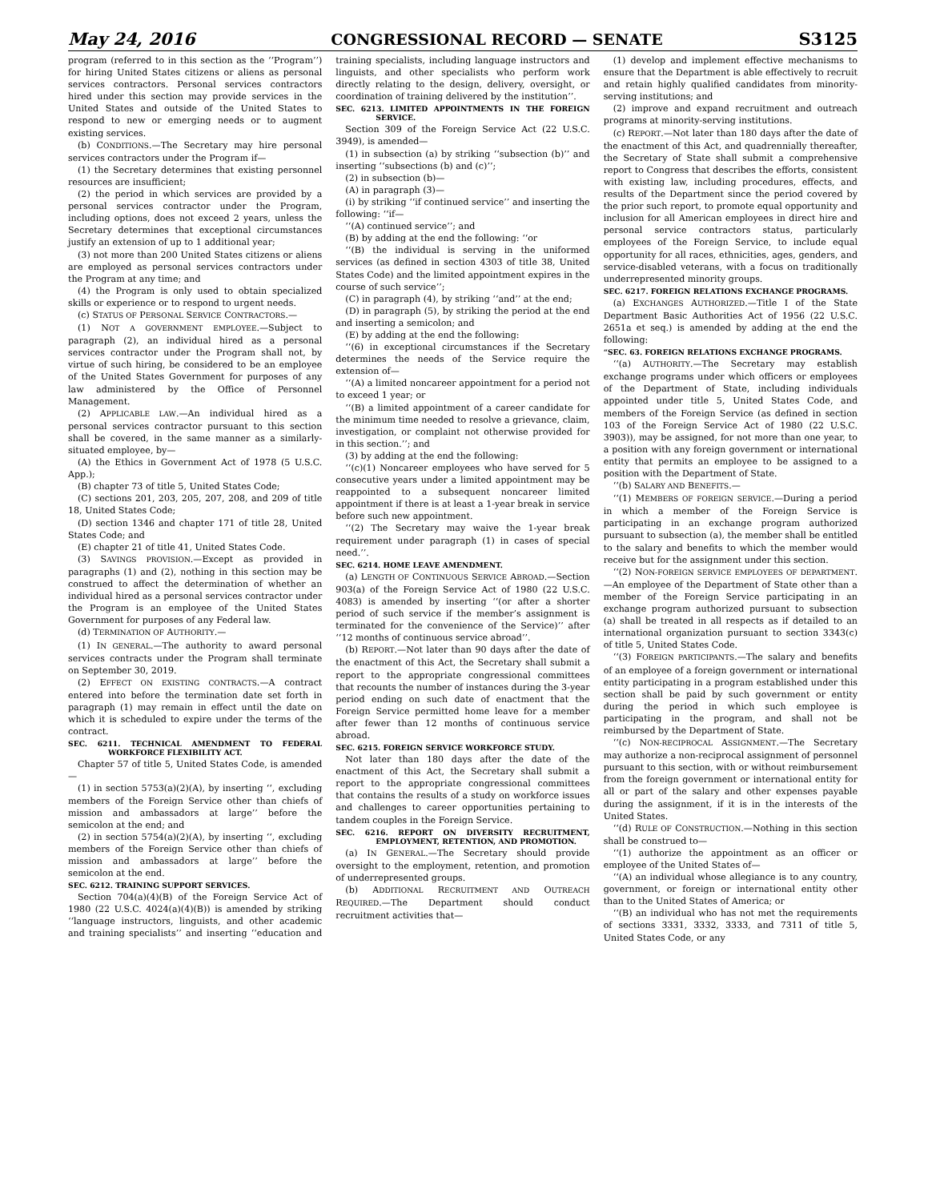May 24, 2016 CONGRESSIONAL RECORD — SENATE S3125
program (referred to in this section as the ‘‘Program’’) for hiring United States citizens or aliens as personal services contractors. Personal services contractors hired under this section may provide services in the United States and outside of the United States to respond to new or emerging needs or to augment existing services.
(b) CONDITIONS.—The Secretary may hire personal services contractors under the Program if—
(1) the Secretary determines that existing personnel resources are insufficient;
(2) the period in which services are provided by a personal services contractor under the Program, including options, does not exceed 2 years, unless the Secretary determines that exceptional circumstances justify an extension of up to 1 additional year;
(3) not more than 200 United States citizens or aliens are employed as personal services contractors under the Program at any time; and
(4) the Program is only used to obtain specialized skills or experience or to respond to urgent needs.
(c) STATUS OF PERSONAL SERVICE CONTRACTORS.—
(1) NOT A GOVERNMENT EMPLOYEE.—Subject to paragraph (2), an individual hired as a personal services contractor under the Program shall not, by virtue of such hiring, be considered to be an employee of the United States Government for purposes of any law administered by the Office of Personnel Management.
(2) APPLICABLE LAW.—An individual hired as a personal services contractor pursuant to this section shall be covered, in the same manner as a similarly-situated employee, by—
(A) the Ethics in Government Act of 1978 (5 U.S.C. App.);
(B) chapter 73 of title 5, United States Code;
(C) sections 201, 203, 205, 207, 208, and 209 of title 18, United States Code;
(D) section 1346 and chapter 171 of title 28, United States Code; and
(E) chapter 21 of title 41, United States Code.
(3) SAVINGS PROVISION.—Except as provided in paragraphs (1) and (2), nothing in this section may be construed to affect the determination of whether an individual hired as a personal services contractor under the Program is an employee of the United States Government for purposes of any Federal law.
(d) TERMINATION OF AUTHORITY.—
(1) IN GENERAL.—The authority to award personal services contracts under the Program shall terminate on September 30, 2019.
(2) EFFECT ON EXISTING CONTRACTS.—A contract entered into before the termination date set forth in paragraph (1) may remain in effect until the date on which it is scheduled to expire under the terms of the contract.
SEC. 6211. TECHNICAL AMENDMENT TO FEDERAL WORKFORCE FLEXIBILITY ACT.
Chapter 57 of title 5, United States Code, is amended—
(1) in section 5753(a)(2)(A), by inserting ‘‘, excluding members of the Foreign Service other than chiefs of mission and ambassadors at large’’ before the semicolon at the end; and
(2) in section 5754(a)(2)(A), by inserting ‘‘, excluding members of the Foreign Service other than chiefs of mission and ambassadors at large’’ before the semicolon at the end.
SEC. 6212. TRAINING SUPPORT SERVICES.
Section 704(a)(4)(B) of the Foreign Service Act of 1980 (22 U.S.C. 4024(a)(4)(B)) is amended by striking ‘‘language instructors, linguists, and other academic and training specialists’’ and inserting ‘‘education and training specialists, including language instructors and linguists, and other specialists who perform work directly relating to the design, delivery, oversight, or coordination of training delivered by the institution’’.
SEC. 6213. LIMITED APPOINTMENTS IN THE FOREIGN SERVICE.
Section 309 of the Foreign Service Act (22 U.S.C. 3949), is amended—
(1) in subsection (a) by striking ‘‘subsection (b)’’ and inserting ‘‘subsections (b) and (c)’’;
(2) in subsection (b)—
(A) in paragraph (3)—
(i) by striking ‘‘if continued service’’ and inserting the following: ‘‘if—
‘‘(A) continued service’’; and
(B) by adding at the end the following: ‘‘or
‘‘(B) the individual is serving in the uniformed services (as defined in section 4303 of title 38, United States Code) and the limited appointment expires in the course of such service’’;
(C) in paragraph (4), by striking ‘‘and’’ at the end;
(D) in paragraph (5), by striking the period at the end and inserting a semicolon; and
(E) by adding at the end the following:
‘‘(6) in exceptional circumstances if the Secretary determines the needs of the Service require the extension of—
‘‘(A) a limited noncareer appointment for a period not to exceed 1 year; or
‘‘(B) a limited appointment of a career candidate for the minimum time needed to resolve a grievance, claim, investigation, or complaint not otherwise provided for in this section.’’; and
(3) by adding at the end the following:
‘‘(c)(1) Noncareer employees who have served for 5 consecutive years under a limited appointment may be reappointed to a subsequent noncareer limited appointment if there is at least a 1-year break in service before such new appointment.
‘‘(2) The Secretary may waive the 1-year break requirement under paragraph (1) in cases of special need.’’.
SEC. 6214. HOME LEAVE AMENDMENT.
(a) LENGTH OF CONTINUOUS SERVICE ABROAD.—Section 903(a) of the Foreign Service Act of 1980 (22 U.S.C. 4083) is amended by inserting ‘‘(or after a shorter period of such service if the member’s assignment is terminated for the convenience of the Service)’’ after ‘‘12 months of continuous service abroad’’.
(b) REPORT.—Not later than 90 days after the date of the enactment of this Act, the Secretary shall submit a report to the appropriate congressional committees that recounts the number of instances during the 3-year period ending on such date of enactment that the Foreign Service permitted home leave for a member after fewer than 12 months of continuous service abroad.
SEC. 6215. FOREIGN SERVICE WORKFORCE STUDY.
Not later than 180 days after the date of the enactment of this Act, the Secretary shall submit a report to the appropriate congressional committees that contains the results of a study on workforce issues and challenges to career opportunities pertaining to tandem couples in the Foreign Service.
SEC. 6216. REPORT ON DIVERSITY RECRUITMENT, EMPLOYMENT, RETENTION, AND PROMOTION.
(a) IN GENERAL.—The Secretary should provide oversight to the employment, retention, and promotion of underrepresented groups.
(b) ADDITIONAL RECRUITMENT AND OUTREACH REQUIRED.—The Department should conduct recruitment activities that—
(1) develop and implement effective mechanisms to ensure that the Department is able effectively to recruit and retain highly qualified candidates from minority-serving institutions; and
(2) improve and expand recruitment and outreach programs at minority-serving institutions.
(c) REPORT.—Not later than 180 days after the date of the enactment of this Act, and quadrennially thereafter, the Secretary of State shall submit a comprehensive report to Congress that describes the efforts, consistent with existing law, including procedures, effects, and results of the Department since the period covered by the prior such report, to promote equal opportunity and inclusion for all American employees in direct hire and personal service contractors status, particularly employees of the Foreign Service, to include equal opportunity for all races, ethnicities, ages, genders, and service-disabled veterans, with a focus on traditionally underrepresented minority groups.
SEC. 6217. FOREIGN RELATIONS EXCHANGE PROGRAMS.
(a) EXCHANGES AUTHORIZED.—Title I of the State Department Basic Authorities Act of 1956 (22 U.S.C. 2651a et seq.) is amended by adding at the end the following:
“SEC. 63. FOREIGN RELATIONS EXCHANGE PROGRAMS.
‘‘(a) AUTHORITY.—The Secretary may establish exchange programs under which officers or employees of the Department of State, including individuals appointed under title 5, United States Code, and members of the Foreign Service (as defined in section 103 of the Foreign Service Act of 1980 (22 U.S.C. 3903)), may be assigned, for not more than one year, to a position with any foreign government or international entity that permits an employee to be assigned to a position with the Department of State.
‘‘(b) SALARY AND BENEFITS.—
‘‘(1) MEMBERS OF FOREIGN SERVICE.—During a period in which a member of the Foreign Service is participating in an exchange program authorized pursuant to subsection (a), the member shall be entitled to the salary and benefits to which the member would receive but for the assignment under this section.
‘‘(2) NON-FOREIGN SERVICE EMPLOYEES OF DEPARTMENT.—An employee of the Department of State other than a member of the Foreign Service participating in an exchange program authorized pursuant to subsection (a) shall be treated in all respects as if detailed to an international organization pursuant to section 3343(c) of title 5, United States Code.
‘‘(3) FOREIGN PARTICIPANTS.—The salary and benefits of an employee of a foreign government or international entity participating in a program established under this section shall be paid by such government or entity during the period in which such employee is participating in the program, and shall not be reimbursed by the Department of State.
‘‘(c) NON-RECIPROCAL ASSIGNMENT.—The Secretary may authorize a non-reciprocal assignment of personnel pursuant to this section, with or without reimbursement from the foreign government or international entity for all or part of the salary and other expenses payable during the assignment, if it is in the interests of the United States.
‘‘(d) RULE OF CONSTRUCTION.—Nothing in this section shall be construed to—
‘‘(1) authorize the appointment as an officer or employee of the United States of—
‘‘(A) an individual whose allegiance is to any country, government, or foreign or international entity other than to the United States of America; or
‘‘(B) an individual who has not met the requirements of sections 3331, 3332, 3333, and 7311 of title 5, United States Code, or any